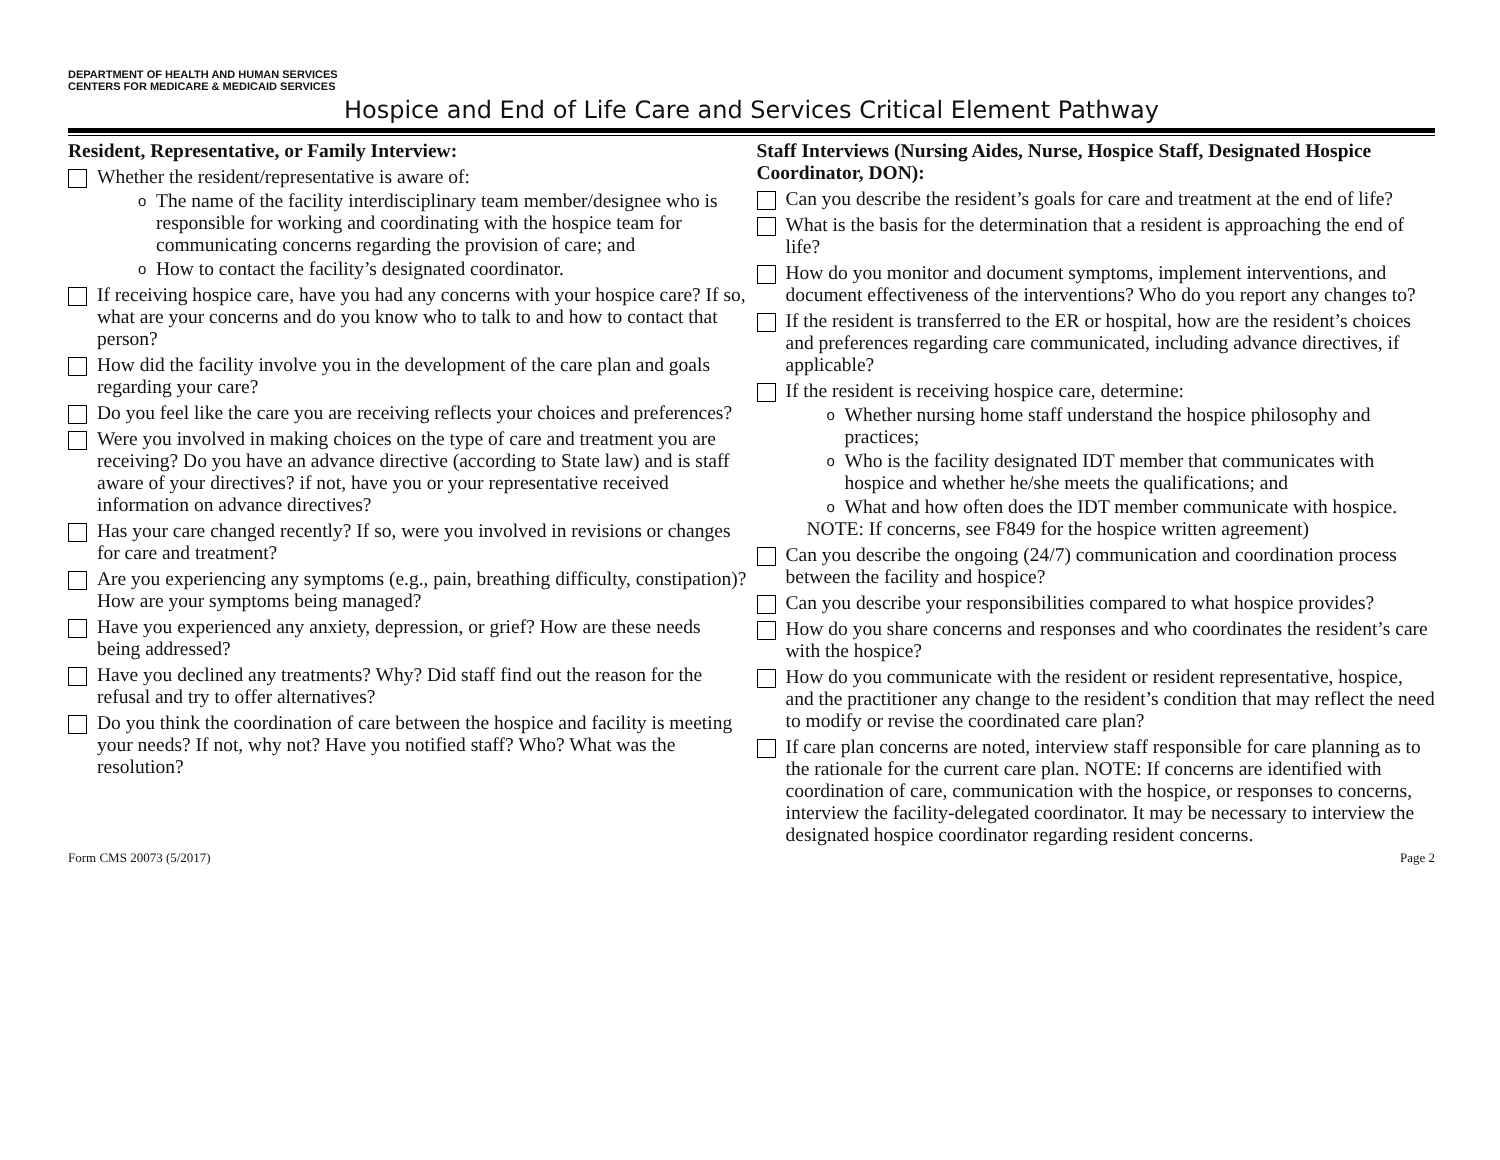DEPARTMENT OF HEALTH AND HUMAN SERVICES
CENTERS FOR MEDICARE & MEDICAID SERVICES
Hospice and End of Life Care and Services Critical Element Pathway
Resident, Representative, or Family Interview:
Whether the resident/representative is aware of:
o
The name of the facility interdisciplinary team member/designee who is responsible for working and coordinating with the hospice team for communicating concerns regarding the provision of care; and
o
How to contact the facility’s designated coordinator.
If receiving hospice care, have you had any concerns with your hospice care? If so, what are your concerns and do you know who to talk to and how to contact that person?
How did the facility involve you in the development of the care plan and goals regarding your care?
Do you feel like the care you are receiving reflects your choices and preferences?
Were you involved in making choices on the type of care and treatment you are receiving? Do you have an advance directive (according to State law) and is staff aware of your directives? if not, have you or your representative received information on advance directives?
Has your care changed recently? If so, were you involved in revisions or changes for care and treatment?
Are you experiencing any symptoms (e.g., pain, breathing difficulty, constipation)? How are your symptoms being managed?
Have you experienced any anxiety, depression, or grief? How are these needs being addressed?
Have you declined any treatments? Why? Did staff find out the reason for the refusal and try to offer alternatives?
Do you think the coordination of care between the hospice and facility is meeting your needs? If not, why not? Have you notified staff? Who? What was the resolution?
Staff Interviews (Nursing Aides, Nurse, Hospice Staff, Designated Hospice Coordinator, DON):
Can you describe the resident’s goals for care and treatment at the end of life?
What is the basis for the determination that a resident is approaching the end of life?
How do you monitor and document symptoms, implement interventions, and document effectiveness of the interventions? Who do you report any changes to?
If the resident is transferred to the ER or hospital, how are the resident’s choices and preferences regarding care communicated, including advance directives, if applicable?
If the resident is receiving hospice care, determine:
o
Whether nursing home staff understand the hospice philosophy and practices;
o
Who is the facility designated IDT member that communicates with hospice and whether he/she meets the qualifications; and
o
What and how often does the IDT member communicate with hospice.
NOTE: If concerns, see F849 for the hospice written agreement)
Can you describe the ongoing (24/7) communication and coordination process between the facility and hospice?
Can you describe your responsibilities compared to what hospice provides?
How do you share concerns and responses and who coordinates the resident’s care with the hospice?
How do you communicate with the resident or resident representative, hospice, and the practitioner any change to the resident’s condition that may reflect the need to modify or revise the coordinated care plan?
If care plan concerns are noted, interview staff responsible for care planning as to the rationale for the current care plan. NOTE: If concerns are identified with coordination of care, communication with the hospice, or responses to concerns, interview the facility-delegated coordinator. It may be necessary to interview the designated hospice coordinator regarding resident concerns.
Form CMS 20073 (5/2017) Page 2